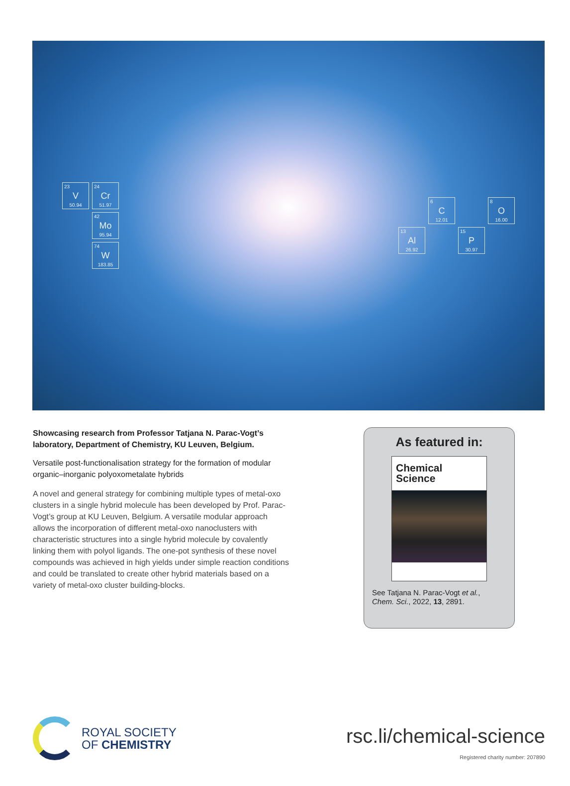23
V
50.94
24
Cr
51.97
42
Mo
95.94
74
W
183.85
13
Al
26.92
6
C
12.01
15
P
30.97
8
O
16.00
Showcasing research from Professor Tatjana N. Parac-Vogt’s laboratory, Department of Chemistry, KU Leuven, Belgium.
Versatile post-functionalisation strategy for the formation of modular organic–inorganic polyoxometalate hybrids
A novel and general strategy for combining multiple types of metal-oxo clusters in a single hybrid molecule has been developed by Prof. Parac-Vogt’s group at KU Leuven, Belgium. A versatile modular approach allows the incorporation of different metal-oxo nanoclusters with characteristic structures into a single hybrid molecule by covalently linking them with polyol ligands. The one-pot synthesis of these novel compounds was achieved in high yields under simple reaction conditions and could be translated to create other hybrid materials based on a variety of metal-oxo cluster building-blocks.
As featured in:
Chemical
Science
See Tatjana N. Parac-Vogt et al.,
Chem. Sci., 2022, 13, 2891.
ROYAL SOCIETY
OF CHEMISTRY
rsc.li/chemical-science
Registered charity number: 207890